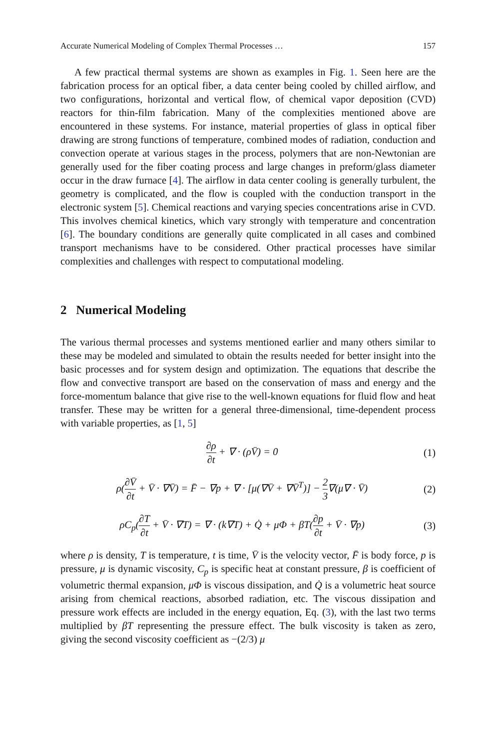Accurate Numerical Modeling of Complex Thermal Processes … 157
A few practical thermal systems are shown as examples in Fig. 1. Seen here are the fabrication process for an optical fiber, a data center being cooled by chilled airflow, and two configurations, horizontal and vertical flow, of chemical vapor deposition (CVD) reactors for thin-film fabrication. Many of the complexities mentioned above are encountered in these systems. For instance, material properties of glass in optical fiber drawing are strong functions of temperature, combined modes of radiation, conduction and convection operate at various stages in the process, polymers that are non-Newtonian are generally used for the fiber coating process and large changes in preform/glass diameter occur in the draw furnace [4]. The airflow in data center cooling is generally turbulent, the geometry is complicated, and the flow is coupled with the conduction transport in the electronic system [5]. Chemical reactions and varying species concentrations arise in CVD. This involves chemical kinetics, which vary strongly with temperature and concentration [6]. The boundary conditions are generally quite complicated in all cases and combined transport mechanisms have to be considered. Other practical processes have similar complexities and challenges with respect to computational modeling.
2 Numerical Modeling
The various thermal processes and systems mentioned earlier and many others similar to these may be modeled and simulated to obtain the results needed for better insight into the basic processes and for system design and optimization. The equations that describe the flow and convective transport are based on the conservation of mass and energy and the force-momentum balance that give rise to the well-known equations for fluid flow and heat transfer. These may be written for a general three-dimensional, time-dependent process with variable properties, as [1, 5]
∂ρ ∂t + ∇ · (ρV̄) = 0 (1)
ρ(∂V̄ ∂t + V̄ · ∇V̄) = F̄ − ∇p + ∇ · [μ(∇V̄ + ∇V̄<sup>T</sup>)] − 2 3∇(μ∇ · V̄) (2)
ρC<sub>p</sub>(∂T ∂t + V̄ · ∇T) = ∇ · (k∇T) + Q̇ + μΦ + βT(∂p ∂t + V̄ · ∇p) (3)
where ρ is density, T is temperature, t is time, V̄ is the velocity vector, F̄ is body force, p is pressure, μ is dynamic viscosity, C<sub>p</sub> is specific heat at constant pressure, β is coefficient of volumetric thermal expansion, μΦ is viscous dissipation, and Q̇ is a volumetric heat source arising from chemical reactions, absorbed radiation, etc. The viscous dissipation and pressure work effects are included in the energy equation, Eq. (3), with the last two terms multiplied by βT representing the pressure effect. The bulk viscosity is taken as zero, giving the second viscosity coefficient as −(2/3) μ